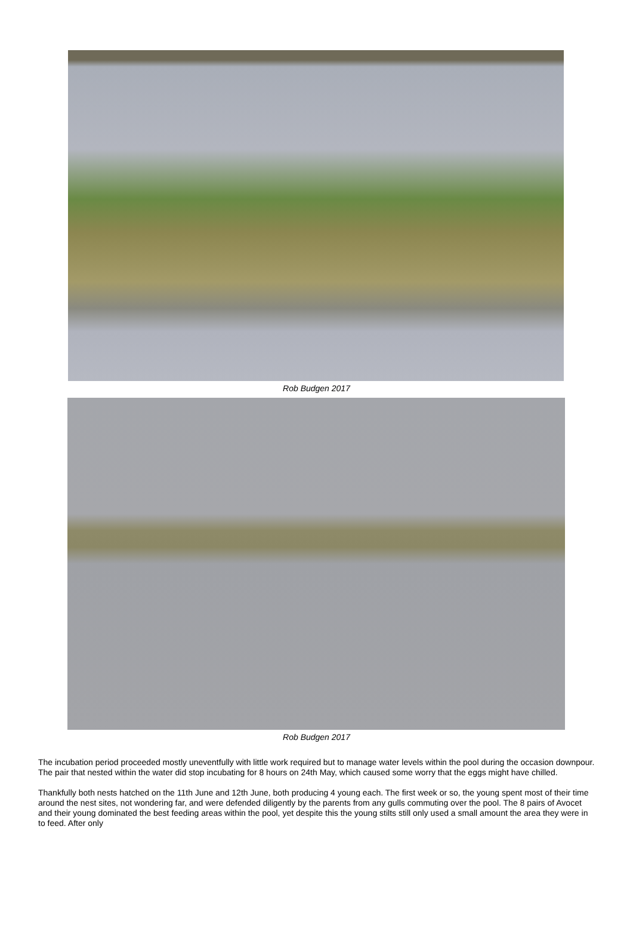Rob Budgen 2017
Rob Budgen 2017
The incubation period proceeded mostly uneventfully with little work required but to manage water levels within the pool during the occasion downpour. The pair that nested within the water did stop incubating for 8 hours on 24th May, which caused some worry that the eggs might have chilled.
Thankfully both nests hatched on the 11th June and 12th June, both producing 4 young each. The first week or so, the young spent most of their time around the nest sites, not wondering far, and were defended diligently by the parents from any gulls commuting over the pool. The 8 pairs of Avocet and their young dominated the best feeding areas within the pool, yet despite this the young stilts still only used a small amount the area they were in to feed. After only